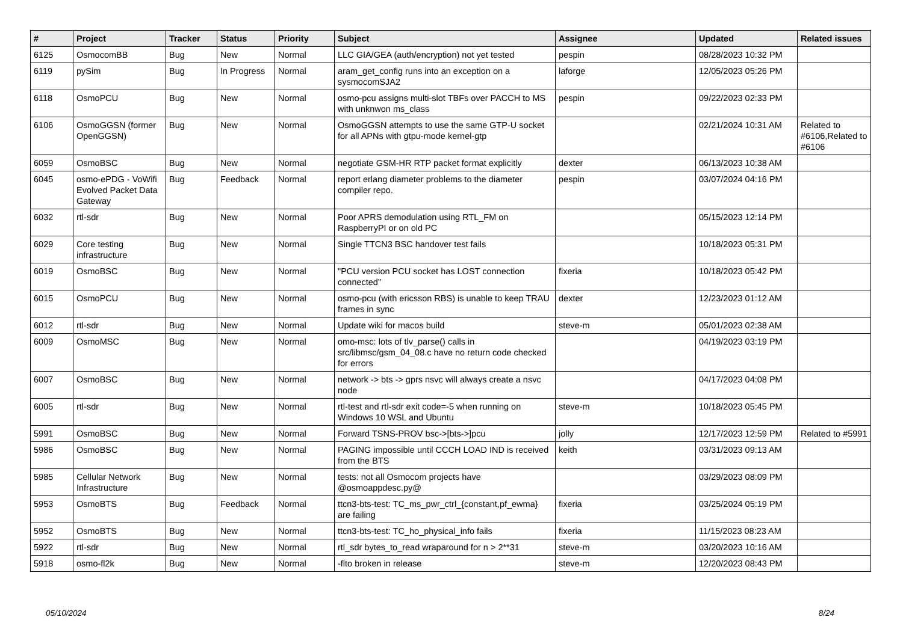| # | Project | Tracker | Status | Priority | Subject | Assignee | Updated | Related issues |
| --- | --- | --- | --- | --- | --- | --- | --- | --- |
| 6125 | OsmocomBB | Bug | New | Normal | LLC GIA/GEA (auth/encryption) not yet tested | pespin | 08/28/2023 10:32 PM | |
| 6119 | pySim | Bug | In Progress | Normal | aram_get_config runs into an exception on a sysmocomSJA2 | laforge | 12/05/2023 05:26 PM | |
| 6118 | OsmoPCU | Bug | New | Normal | osmo-pcu assigns multi-slot TBFs over PACCH to MS with unknwon ms_class | pespin | 09/22/2023 02:33 PM | |
| 6106 | OsmoGGSN (former OpenGGSN) | Bug | New | Normal | OsmoGGSN attempts to use the same GTP-U socket for all APNs with gtpu-mode kernel-gtp | | 02/21/2024 10:31 AM | Related to #6106,Related to #6106 |
| 6059 | OsmoBSC | Bug | New | Normal | negotiate GSM-HR RTP packet format explicitly | dexter | 06/13/2023 10:38 AM | |
| 6045 | osmo-ePDG - VoWifi Evolved Packet Data Gateway | Bug | Feedback | Normal | report erlang diameter problems to the diameter compiler repo. | pespin | 03/07/2024 04:16 PM | |
| 6032 | rtl-sdr | Bug | New | Normal | Poor APRS demodulation using RTL_FM on RaspberryPI or on old PC | | 05/15/2023 12:14 PM | |
| 6029 | Core testing infrastructure | Bug | New | Normal | Single TTCN3 BSC handover test fails | | 10/18/2023 05:31 PM | |
| 6019 | OsmoBSC | Bug | New | Normal | "PCU version PCU socket has LOST connection connected" | fixeria | 10/18/2023 05:42 PM | |
| 6015 | OsmoPCU | Bug | New | Normal | osmo-pcu (with ericsson RBS) is unable to keep TRAU frames in sync | dexter | 12/23/2023 01:12 AM | |
| 6012 | rtl-sdr | Bug | New | Normal | Update wiki for macos build | steve-m | 05/01/2023 02:38 AM | |
| 6009 | OsmoMSC | Bug | New | Normal | omo-msc: lots of tlv_parse() calls in src/libmsc/gsm_04_08.c have no return code checked for errors | | 04/19/2023 03:19 PM | |
| 6007 | OsmoBSC | Bug | New | Normal | network -> bts -> gprs nsvc will always create a nsvc node | | 04/17/2023 04:08 PM | |
| 6005 | rtl-sdr | Bug | New | Normal | rtl-test and rtl-sdr exit code=-5 when running on Windows 10 WSL and Ubuntu | steve-m | 10/18/2023 05:45 PM | |
| 5991 | OsmoBSC | Bug | New | Normal | Forward TSNS-PROV bsc->[bts->]pcu | jolly | 12/17/2023 12:59 PM | Related to #5991 |
| 5986 | OsmoBSC | Bug | New | Normal | PAGING impossible until CCCH LOAD IND is received from the BTS | keith | 03/31/2023 09:13 AM | |
| 5985 | Cellular Network Infrastructure | Bug | New | Normal | tests: not all Osmocom projects have @osmoappdesc.py@ | | 03/29/2023 08:09 PM | |
| 5953 | OsmoBTS | Bug | Feedback | Normal | ttcn3-bts-test: TC_ms_pwr_ctrl_{constant,pf_ewma} are failing | fixeria | 03/25/2024 05:19 PM | |
| 5952 | OsmoBTS | Bug | New | Normal | ttcn3-bts-test: TC_ho_physical_info fails | fixeria | 11/15/2023 08:23 AM | |
| 5922 | rtl-sdr | Bug | New | Normal | rtl_sdr bytes_to_read wraparound for n > 2**31 | steve-m | 03/20/2023 10:16 AM | |
| 5918 | osmo-fl2k | Bug | New | Normal | -flto broken in release | steve-m | 12/20/2023 08:43 PM | |
05/10/2024 8/24